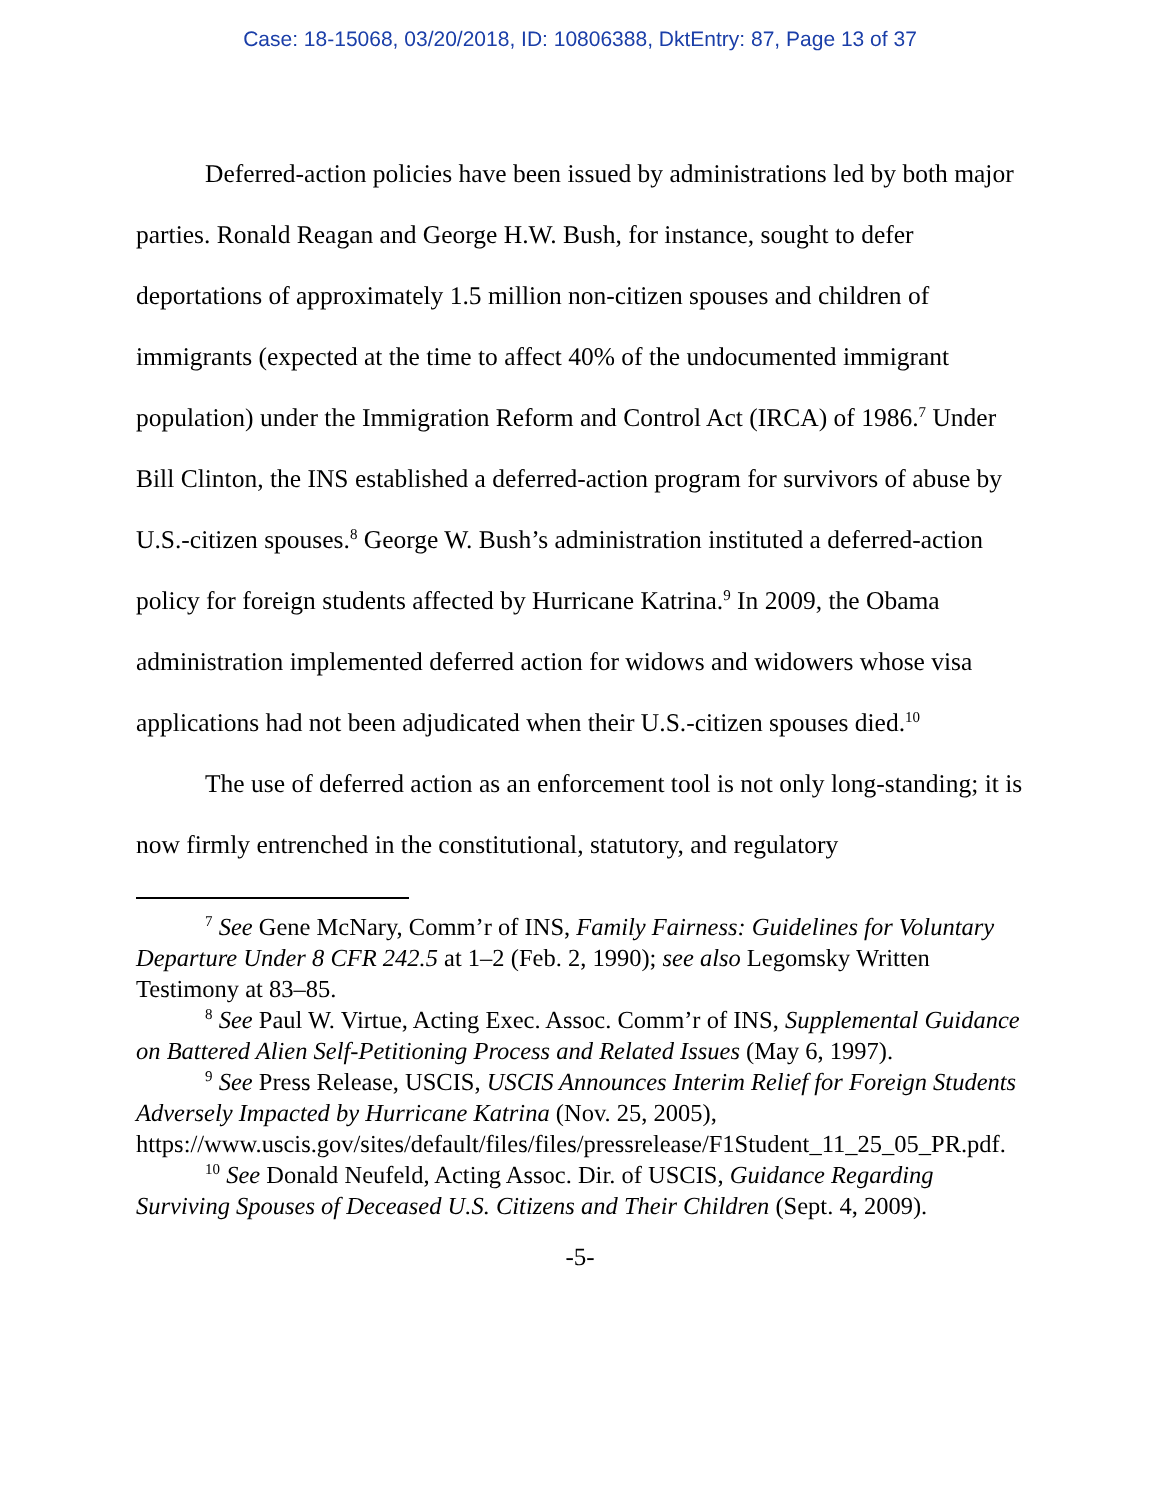Case: 18-15068, 03/20/2018, ID: 10806388, DktEntry: 87, Page 13 of 37
Deferred-action policies have been issued by administrations led by both major parties. Ronald Reagan and George H.W. Bush, for instance, sought to defer deportations of approximately 1.5 million non-citizen spouses and children of immigrants (expected at the time to affect 40% of the undocumented immigrant population) under the Immigration Reform and Control Act (IRCA) of 1986.<sup>7</sup> Under Bill Clinton, the INS established a deferred-action program for survivors of abuse by U.S.-citizen spouses.<sup>8</sup> George W. Bush’s administration instituted a deferred-action policy for foreign students affected by Hurricane Katrina.<sup>9</sup> In 2009, the Obama administration implemented deferred action for widows and widowers whose visa applications had not been adjudicated when their U.S.-citizen spouses died.<sup>10</sup>
The use of deferred action as an enforcement tool is not only long-standing; it is now firmly entrenched in the constitutional, statutory, and regulatory
<sup>7</sup> See Gene McNary, Comm’r of INS, Family Fairness: Guidelines for Voluntary Departure Under 8 CFR 242.5 at 1–2 (Feb. 2, 1990); see also Legomsky Written Testimony at 83–85.
<sup>8</sup> See Paul W. Virtue, Acting Exec. Assoc. Comm’r of INS, Supplemental Guidance on Battered Alien Self-Petitioning Process and Related Issues (May 6, 1997).
<sup>9</sup> See Press Release, USCIS, USCIS Announces Interim Relief for Foreign Students Adversely Impacted by Hurricane Katrina (Nov. 25, 2005), https://www.uscis.gov/sites/default/files/files/pressrelease/F1Student_11_25_05_PR.pdf.
<sup>10</sup> See Donald Neufeld, Acting Assoc. Dir. of USCIS, Guidance Regarding Surviving Spouses of Deceased U.S. Citizens and Their Children (Sept. 4, 2009).
-5-